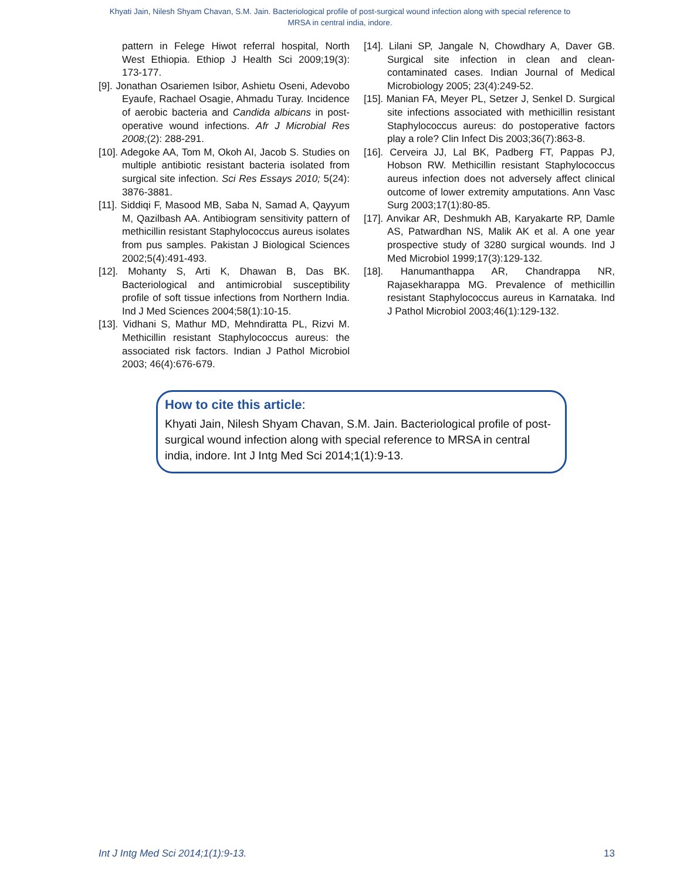Khyati Jain, Nilesh Shyam Chavan, S.M. Jain. Bacteriological profile of post-surgical wound infection along with special reference to MRSA in central india, indore.
pattern in Felege Hiwot referral hospital, North West Ethiopia. Ethiop J Health Sci 2009;19(3): 173-177.
[9]. Jonathan Osariemen Isibor, Ashietu Oseni, Adevobo Eyaufe, Rachael Osagie, Ahmadu Turay. Incidence of aerobic bacteria and Candida albicans in post-operative wound infections. Afr J Microbial Res 2008;(2): 288-291.
[10]. Adegoke AA, Tom M, Okoh AI, Jacob S. Studies on multiple antibiotic resistant bacteria isolated from surgical site infection. Sci Res Essays 2010; 5(24): 3876-3881.
[11]. Siddiqi F, Masood MB, Saba N, Samad A, Qayyum M, Qazilbash AA. Antibiogram sensitivity pattern of methicillin resistant Staphylococcus aureus isolates from pus samples. Pakistan J Biological Sciences 2002;5(4):491-493.
[12]. Mohanty S, Arti K, Dhawan B, Das BK. Bacteriological and antimicrobial susceptibility profile of soft tissue infections from Northern India. Ind J Med Sciences 2004;58(1):10-15.
[13]. Vidhani S, Mathur MD, Mehndiratta PL, Rizvi M. Methicillin resistant Staphylococcus aureus: the associated risk factors. Indian J Pathol Microbiol 2003; 46(4):676-679.
[14]. Lilani SP, Jangale N, Chowdhary A, Daver GB. Surgical site infection in clean and clean-contaminated cases. Indian Journal of Medical Microbiology 2005; 23(4):249-52.
[15]. Manian FA, Meyer PL, Setzer J, Senkel D. Surgical site infections associated with methicillin resistant Staphylococcus aureus: do postoperative factors play a role? Clin Infect Dis 2003;36(7):863-8.
[16]. Cerveira JJ, Lal BK, Padberg FT, Pappas PJ, Hobson RW. Methicillin resistant Staphylococcus aureus infection does not adversely affect clinical outcome of lower extremity amputations. Ann Vasc Surg 2003;17(1):80-85.
[17]. Anvikar AR, Deshmukh AB, Karyakarte RP, Damle AS, Patwardhan NS, Malik AK et al. A one year prospective study of 3280 surgical wounds. Ind J Med Microbiol 1999;17(3):129-132.
[18]. Hanumanthappa AR, Chandrappa NR, Rajasekharappa MG. Prevalence of methicillin resistant Staphylococcus aureus in Karnataka. Ind J Pathol Microbiol 2003;46(1):129-132.
How to cite this article:
Khyati Jain, Nilesh Shyam Chavan, S.M. Jain. Bacteriological profile of post-surgical wound infection along with special reference to MRSA in central india, indore. Int J Intg Med Sci 2014;1(1):9-13.
Int J Intg Med Sci 2014;1(1):9-13. 13